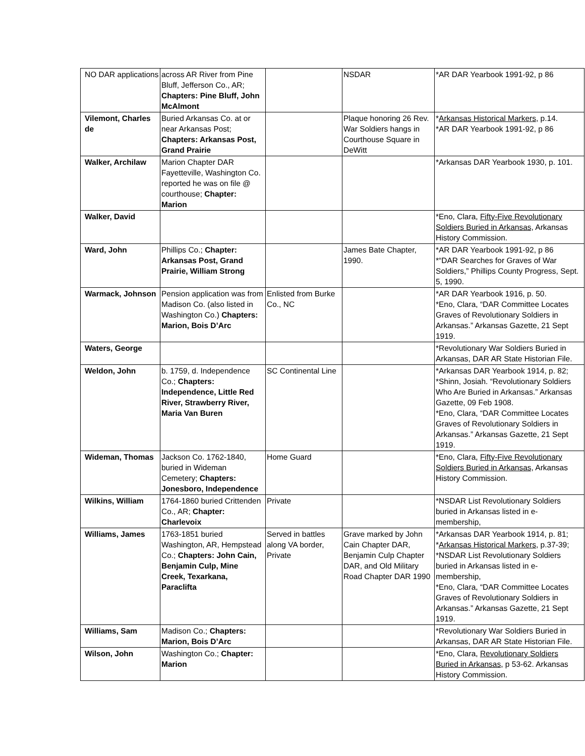| NO DAR applications | across AR River from Pine Bluff, Jefferson Co., AR; Chapters: Pine Bluff, John McAlmont | | NSDAR | *AR DAR Yearbook 1991-92, p 86 |
| Vilemont, Charles de | Buried Arkansas Co. at or near Arkansas Post; Chapters: Arkansas Post, Grand Prairie | | Plaque honoring 26 Rev. War Soldiers hangs in Courthouse Square in DeWitt | * Arkansas Historical Markers , p.14. *AR DAR Yearbook 1991-92, p 86 |
| Walker, Archilaw | Marion Chapter DAR Fayetteville, Washington Co. reported he was on file @ courthouse; Chapter: Marion | | | *Arkansas DAR Yearbook 1930, p. 101. |
| Walker, David | | | | *Eno, Clara, Fifty-Five Revolutionary Soldiers Buried in Arkansas, Arkansas History Commission. |
| Ward, John | Phillips Co.; Chapter: Arkansas Post, Grand Prairie, William Strong | | James Bate Chapter, 1990. | *AR DAR Yearbook 1991-92, p 86 *“DAR Searches for Graves of War Soldiers,” Phillips County Progress, Sept. 5, 1990. |
| Warmack, Johnson | Pension application was from Madison Co. (also listed in Washington Co.) Chapters: Marion, Bois D’Arc | Enlisted from Burke Co., NC | | *AR DAR Yearbook 1916, p. 50. *Eno, Clara, “DAR Committee Locates Graves of Revolutionary Soldiers in Arkansas.” Arkansas Gazette, 21 Sept 1919. |
| Waters, George | | | | *Revolutionary War Soldiers Buried in Arkansas, DAR AR State Historian File. |
| Weldon, John | b. 1759, d. Independence Co.; Chapters: Independence, Little Red River, Strawberry River, Maria Van Buren | SC Continental Line | | *Arkansas DAR Yearbook 1914, p. 82; *Shinn, Josiah. “Revolutionary Soldiers Who Are Buried in Arkansas.” Arkansas Gazette, 09 Feb 1908. *Eno, Clara, “DAR Committee Locates Graves of Revolutionary Soldiers in Arkansas.” Arkansas Gazette, 21 Sept 1919. |
| Wideman, Thomas | Jackson Co. 1762-1840, buried in Wideman Cemetery; Chapters: Jonesboro, Independence | Home Guard | | *Eno, Clara, Fifty-Five Revolutionary Soldiers Buried in Arkansas, Arkansas History Commission. |
| Wilkins, William | 1764-1860 buried Crittenden Co., AR; Chapter: Charlevoix | Private | | *NSDAR List Revolutionary Soldiers buried in Arkansas listed in e-membership, |
| Williams, James | 1763-1851 buried Washington, AR, Hempstead Co.; Chapters: John Cain, Benjamin Culp, Mine Creek, Texarkana, Paraclifta | Served in battles along VA border, Private | Grave marked by John Cain Chapter DAR, Benjamin Culp Chapter DAR, and Old Military Road Chapter DAR 1990 | *Arkansas DAR Yearbook 1914, p. 81; * Arkansas Historical Markers , p.37-39; *NSDAR List Revolutionary Soldiers buried in Arkansas listed in e-membership, *Eno, Clara, “DAR Committee Locates Graves of Revolutionary Soldiers in Arkansas.” Arkansas Gazette, 21 Sept 1919. |
| Williams, Sam | Madison Co.; Chapters: Marion, Bois D’Arc | | | *Revolutionary War Soldiers Buried in Arkansas, DAR AR State Historian File. |
| Wilson, John | Washington Co.; Chapter: Marion | | | *Eno, Clara, Revolutionary Soldiers Buried in Arkansas , p 53-62. Arkansas History Commission. |